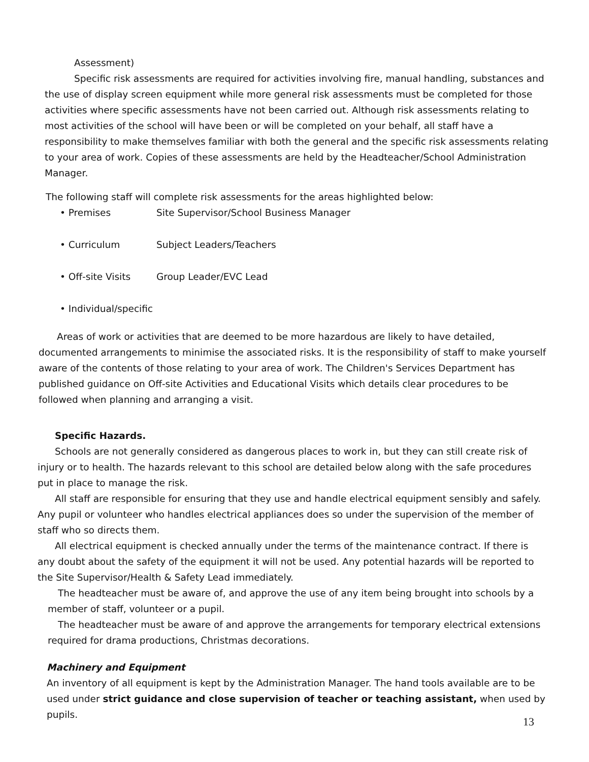Assessment)
Specific risk assessments are required for activities involving fire, manual handling, substances and the use of display screen equipment while more general risk assessments must be completed for those activities where specific assessments have not been carried out. Although risk assessments relating to most activities of the school will have been or will be completed on your behalf, all staff have a responsibility to make themselves familiar with both the general and the specific risk assessments relating to your area of work. Copies of these assessments are held by the Headteacher/School Administration Manager.
The following staff will complete risk assessments for the areas highlighted below:
• Premises Site Supervisor/School Business Manager
• Curriculum Subject Leaders/Teachers
• Off-site Visits Group Leader/EVC Lead
• Individual/specific
Areas of work or activities that are deemed to be more hazardous are likely to have detailed, documented arrangements to minimise the associated risks. It is the responsibility of staff to make yourself aware of the contents of those relating to your area of work. The Children's Services Department has published guidance on Off-site Activities and Educational Visits which details clear procedures to be followed when planning and arranging a visit.
Specific Hazards.
Schools are not generally considered as dangerous places to work in, but they can still create risk of injury or to health. The hazards relevant to this school are detailed below along with the safe procedures put in place to manage the risk.
All staff are responsible for ensuring that they use and handle electrical equipment sensibly and safely. Any pupil or volunteer who handles electrical appliances does so under the supervision of the member of staff who so directs them.
All electrical equipment is checked annually under the terms of the maintenance contract. If there is any doubt about the safety of the equipment it will not be used. Any potential hazards will be reported to the Site Supervisor/Health & Safety Lead immediately.
The headteacher must be aware of, and approve the use of any item being brought into schools by a member of staff, volunteer or a pupil.
The headteacher must be aware of and approve the arrangements for temporary electrical extensions required for drama productions, Christmas decorations.
Machinery and Equipment
An inventory of all equipment is kept by the Administration Manager. The hand tools available are to be used under strict guidance and close supervision of teacher or teaching assistant, when used by pupils.
13